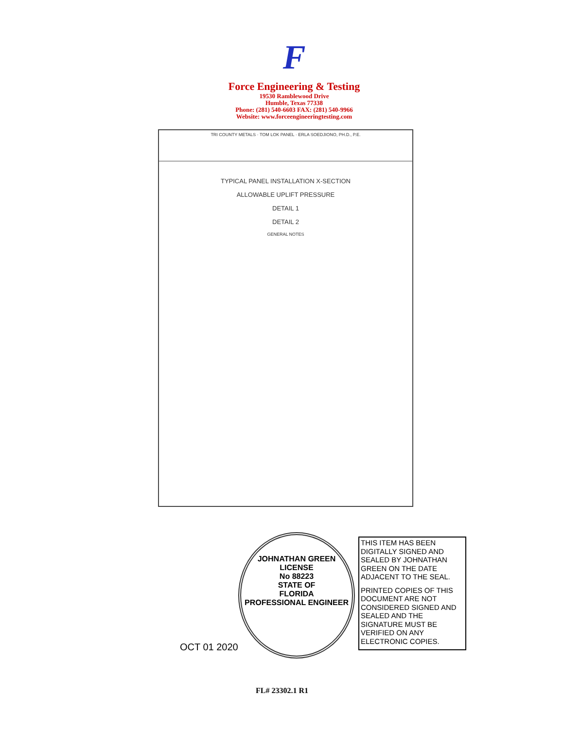F
Force Engineering & Testing
19530 Ramblewood Drive
Humble, Texas 77338
Phone: (281) 540-6603 FAX: (281) 540-9966
Website: www.forceengineeringtesting.com
TRI COUNTY METALS · TOM LOK PANEL · ERLA SOEDJIONO, PH.D., P.E.
TYPICAL PANEL INSTALLATION X-SECTION
ALLOWABLE UPLIFT PRESSURE
DETAIL 1
DETAIL 2
GENERAL NOTES
JOHNATHAN GREEN
LICENSE
No 88223
STATE OF
FLORIDA
PROFESSIONAL ENGINEER
OCT 01 2020
THIS ITEM HAS BEEN DIGITALLY SIGNED AND SEALED BY JOHNATHAN GREEN ON THE DATE ADJACENT TO THE SEAL.
PRINTED COPIES OF THIS DOCUMENT ARE NOT CONSIDERED SIGNED AND SEALED AND THE SIGNATURE MUST BE VERIFIED ON ANY ELECTRONIC COPIES.
FL# 23302.1 R1